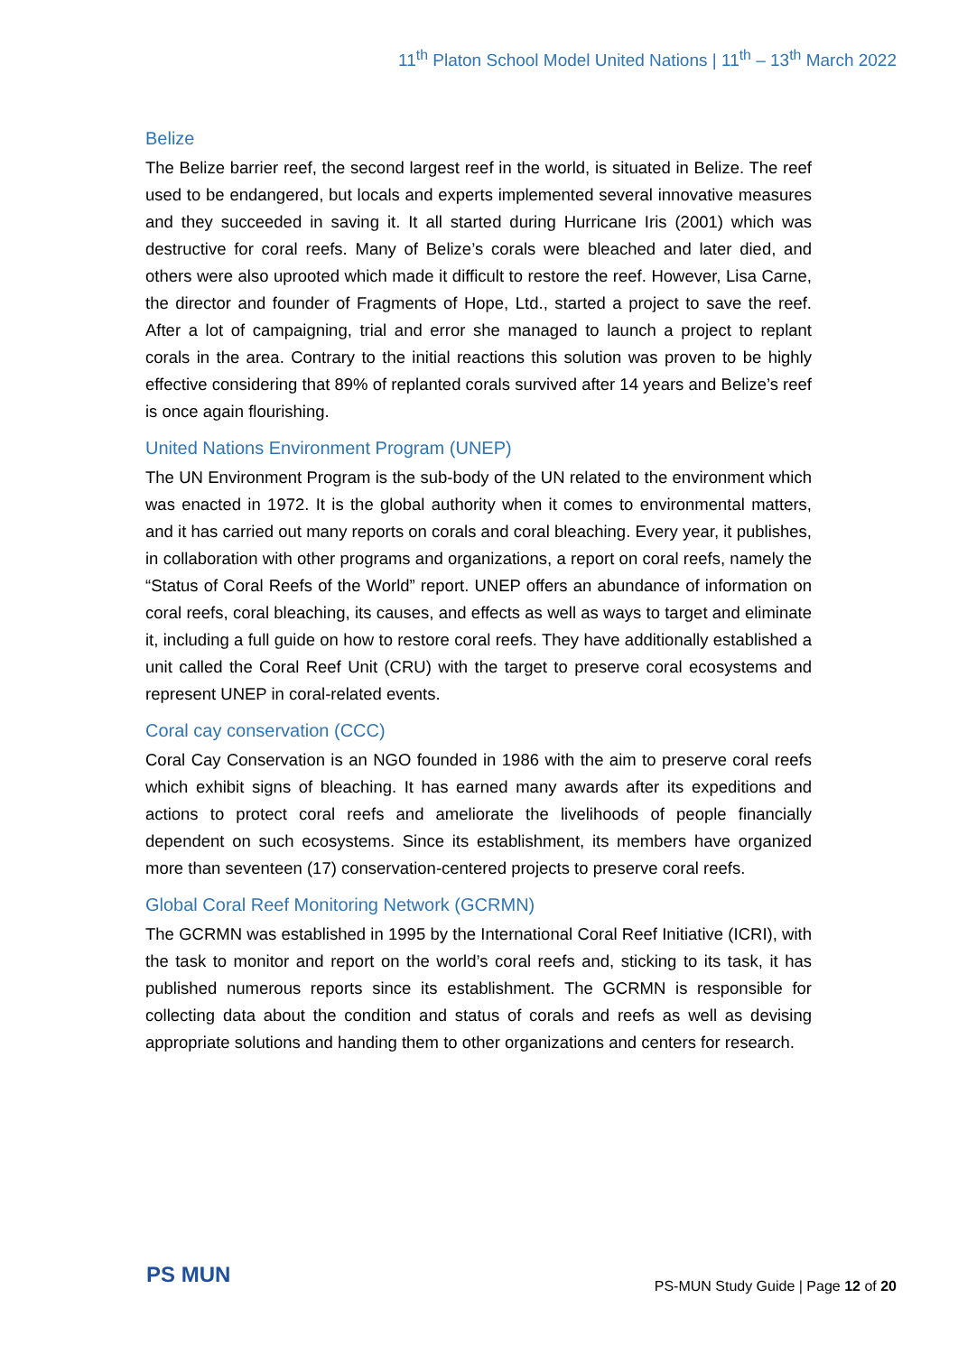11<sup>th</sup> Platon School Model United Nations | 11<sup>th</sup> – 13<sup>th</sup> March 2022
Belize
The Belize barrier reef, the second largest reef in the world, is situated in Belize. The reef used to be endangered, but locals and experts implemented several innovative measures and they succeeded in saving it. It all started during Hurricane Iris (2001) which was destructive for coral reefs. Many of Belize’s corals were bleached and later died, and others were also uprooted which made it difficult to restore the reef. However, Lisa Carne, the director and founder of Fragments of Hope, Ltd., started a project to save the reef. After a lot of campaigning, trial and error she managed to launch a project to replant corals in the area. Contrary to the initial reactions this solution was proven to be highly effective considering that 89% of replanted corals survived after 14 years and Belize’s reef is once again flourishing.
United Nations Environment Program (UNEP)
The UN Environment Program is the sub-body of the UN related to the environment which was enacted in 1972. It is the global authority when it comes to environmental matters, and it has carried out many reports on corals and coral bleaching. Every year, it publishes, in collaboration with other programs and organizations, a report on coral reefs, namely the “Status of Coral Reefs of the World” report. UNEP offers an abundance of information on coral reefs, coral bleaching, its causes, and effects as well as ways to target and eliminate it, including a full guide on how to restore coral reefs. They have additionally established a unit called the Coral Reef Unit (CRU) with the target to preserve coral ecosystems and represent UNEP in coral-related events.
Coral cay conservation (CCC)
Coral Cay Conservation is an NGO founded in 1986 with the aim to preserve coral reefs which exhibit signs of bleaching. It has earned many awards after its expeditions and actions to protect coral reefs and ameliorate the livelihoods of people financially dependent on such ecosystems. Since its establishment, its members have organized more than seventeen (17) conservation-centered projects to preserve coral reefs.
Global Coral Reef Monitoring Network (GCRMN)
The GCRMN was established in 1995 by the International Coral Reef Initiative (ICRI), with the task to monitor and report on the world’s coral reefs and, sticking to its task, it has published numerous reports since its establishment. The GCRMN is responsible for collecting data about the condition and status of corals and reefs as well as devising appropriate solutions and handing them to other organizations and centers for research.
PS MUN
PS-MUN Study Guide | Page 12 of 20